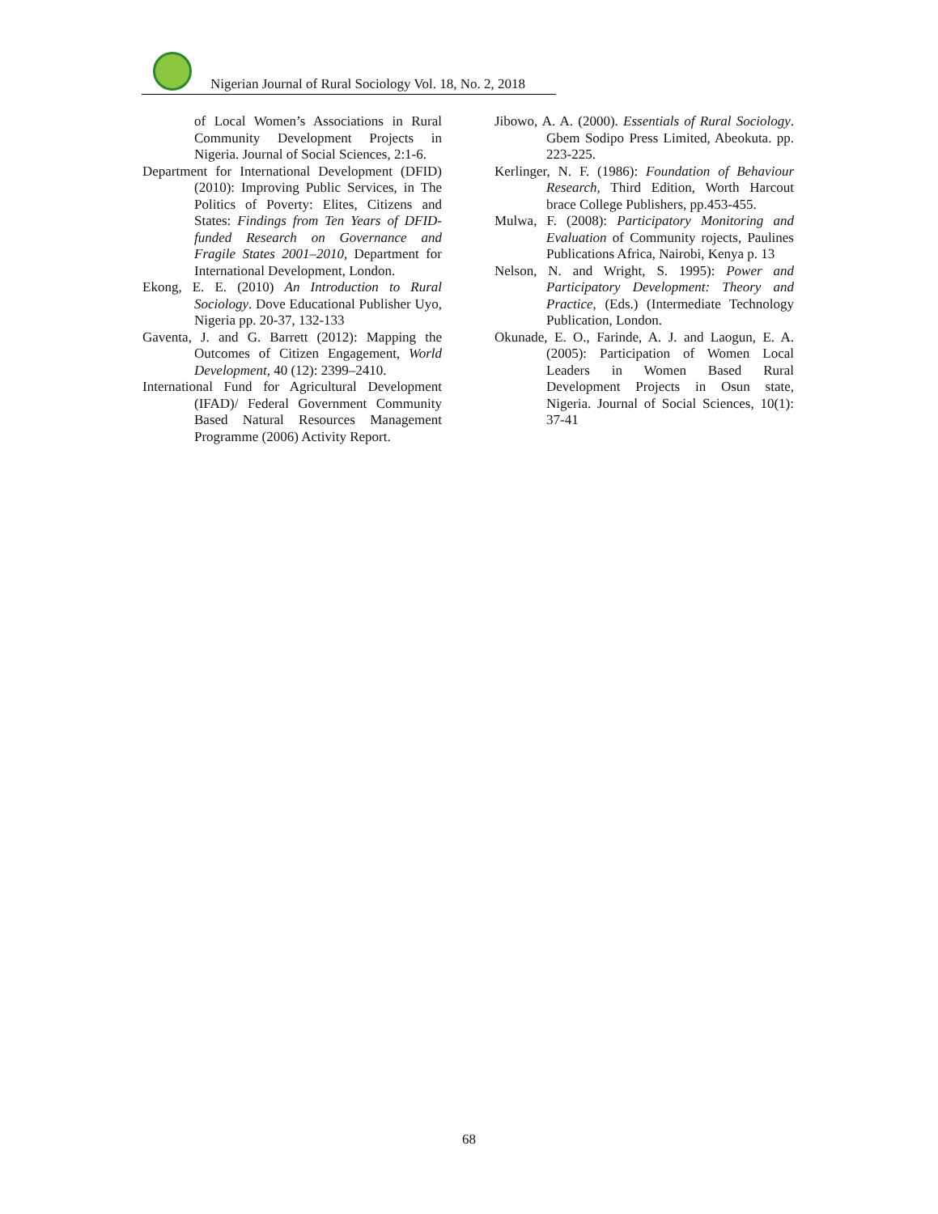Nigerian Journal of Rural Sociology Vol. 18, No. 2, 2018
of Local Women’s Associations in Rural Community Development Projects in Nigeria. Journal of Social Sciences, 2:1-6.
Department for International Development (DFID) (2010): Improving Public Services, in The Politics of Poverty: Elites, Citizens and States: Findings from Ten Years of DFID-funded Research on Governance and Fragile States 2001–2010, Department for International Development, London.
Ekong, E. E. (2010) An Introduction to Rural Sociology. Dove Educational Publisher Uyo, Nigeria pp. 20-37, 132-133
Gaventa, J. and G. Barrett (2012): Mapping the Outcomes of Citizen Engagement, World Development, 40 (12): 2399–2410.
International Fund for Agricultural Development (IFAD)/ Federal Government Community Based Natural Resources Management Programme (2006) Activity Report.
Jibowo, A. A. (2000). Essentials of Rural Sociology. Gbem Sodipo Press Limited, Abeokuta. pp. 223-225.
Kerlinger, N. F. (1986): Foundation of Behaviour Research, Third Edition, Worth Harcout brace College Publishers, pp.453-455.
Mulwa, F. (2008): Participatory Monitoring and Evaluation of Community rojects, Paulines Publications Africa, Nairobi, Kenya p. 13
Nelson, N. and Wright, S. 1995): Power and Participatory Development: Theory and Practice, (Eds.) (Intermediate Technology Publication, London.
Okunade, E. O., Farinde, A. J. and Laogun, E. A. (2005): Participation of Women Local Leaders in Women Based Rural Development Projects in Osun state, Nigeria. Journal of Social Sciences, 10(1): 37-41
68